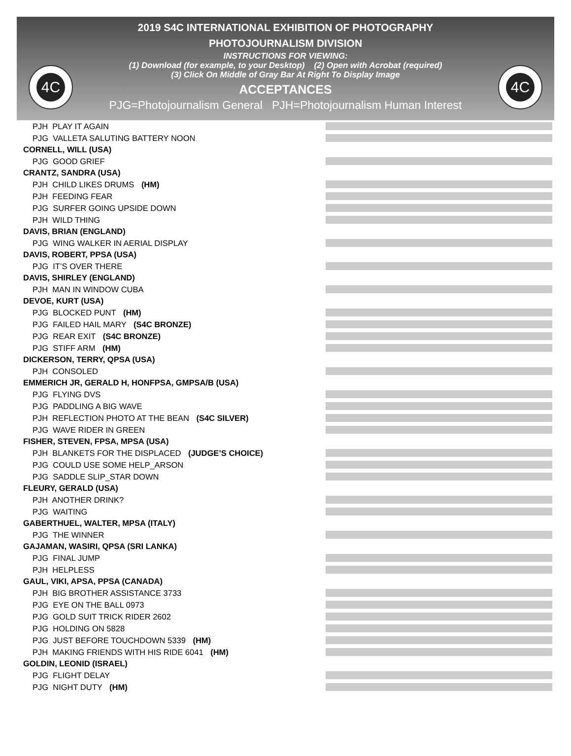4C 4C
2019 S4C INTERNATIONAL EXHIBITION OF PHOTOGRAPHY
PHOTOJOURNALISM DIVISION
INSTRUCTIONS FOR VIEWING:
(1) Download (for example, to your Desktop) (2) Open with Acrobat (required)
(3) Click On Middle of Gray Bar At Right To Display Image
ACCEPTANCES
PJG=Photojournalism General PJH=Photojournalism Human Interest
PJH PLAY IT AGAIN
PJG VALLETA SALUTING BATTERY NOON
CORNELL, WILL (USA)
PJG GOOD GRIEF
CRANTZ, SANDRA (USA)
PJH CHILD LIKES DRUMS (HM)
PJH FEEDING FEAR
PJG SURFER GOING UPSIDE DOWN
PJH WILD THING
DAVIS, BRIAN (ENGLAND)
PJG WING WALKER IN AERIAL DISPLAY
DAVIS, ROBERT, PPSA (USA)
PJG IT’S OVER THERE
DAVIS, SHIRLEY (ENGLAND)
PJH MAN IN WINDOW CUBA
DEVOE, KURT (USA)
PJG BLOCKED PUNT (HM)
PJG FAILED HAIL MARY (S4C BRONZE)
PJG REAR EXIT (S4C BRONZE)
PJG STIFF ARM (HM)
DICKERSON, TERRY, QPSA (USA)
PJH CONSOLED
EMMERICH JR, GERALD H, HONFPSA, GMPSA/B (USA)
PJG FLYING DVS
PJG PADDLING A BIG WAVE
PJH REFLECTION PHOTO AT THE BEAN (S4C SILVER)
PJG WAVE RIDER IN GREEN
FISHER, STEVEN, FPSA, MPSA (USA)
PJH BLANKETS FOR THE DISPLACED (JUDGE’S CHOICE)
PJG COULD USE SOME HELP_ARSON
PJG SADDLE SLIP_STAR DOWN
FLEURY, GERALD (USA)
PJH ANOTHER DRINK?
PJG WAITING
GABERTHUEL, WALTER, MPSA (ITALY)
PJG THE WINNER
GAJAMAN, WASIRI, QPSA (SRI LANKA)
PJG FINAL JUMP
PJH HELPLESS
GAUL, VIKI, APSA, PPSA (CANADA)
PJH BIG BROTHER ASSISTANCE 3733
PJG EYE ON THE BALL 0973
PJG GOLD SUIT TRICK RIDER 2602
PJG HOLDING ON 5828
PJG JUST BEFORE TOUCHDOWN 5339 (HM)
PJH MAKING FRIENDS WITH HIS RIDE 6041 (HM)
GOLDIN, LEONID (ISRAEL)
PJG FLIGHT DELAY
PJG NIGHT DUTY (HM)